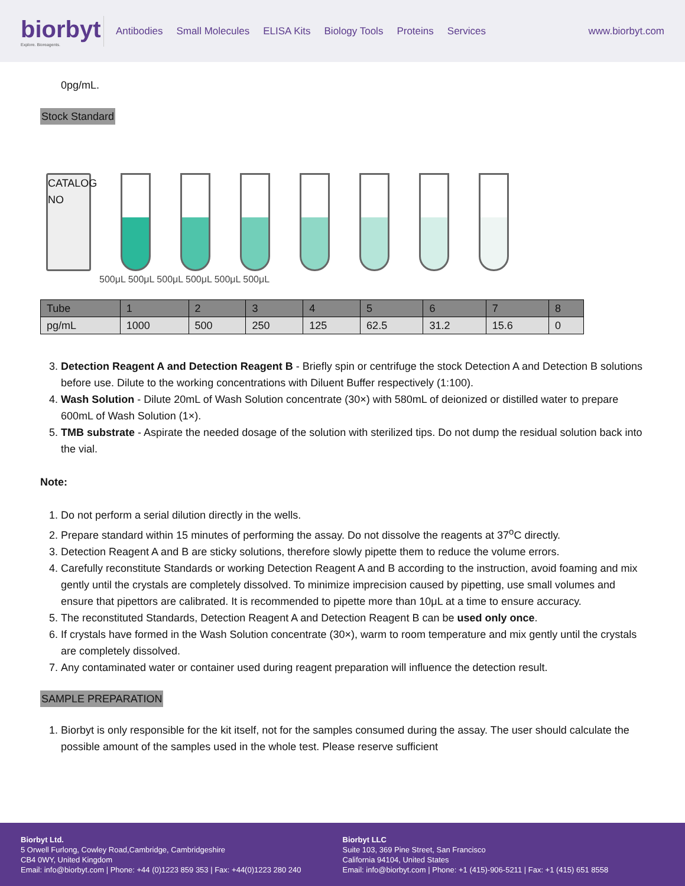biorbyt
Explore. Bioreagents.
Antibodies Small Molecules ELISA Kits Biology Tools Proteins Services
www.biorbyt.com
0pg/mL.
Stock Standard
CATALOG NO
500μL 500μL 500μL 500μL 500μL 500μL
| Tube | 1 | 2 | 3 | 4 | 5 | 6 | 7 | 8 |
| pg/mL | 1000 | 500 | 250 | 125 | 62.5 | 31.2 | 15.6 | 0 |
3. Detection Reagent A and Detection Reagent B - Briefly spin or centrifuge the stock Detection A and Detection B solutions before use. Dilute to the working concentrations with Diluent Buffer respectively (1:100).
4. Wash Solution - Dilute 20mL of Wash Solution concentrate (30×) with 580mL of deionized or distilled water to prepare 600mL of Wash Solution (1×).
5. TMB substrate - Aspirate the needed dosage of the solution with sterilized tips. Do not dump the residual solution back into the vial.
Note:
1. Do not perform a serial dilution directly in the wells.
2. Prepare standard within 15 minutes of performing the assay. Do not dissolve the reagents at 37<sup>o</sup>C directly.
3. Detection Reagent A and B are sticky solutions, therefore slowly pipette them to reduce the volume errors.
4. Carefully reconstitute Standards or working Detection Reagent A and B according to the instruction, avoid foaming and mix gently until the crystals are completely dissolved. To minimize imprecision caused by pipetting, use small volumes and ensure that pipettors are calibrated. It is recommended to pipette more than 10μL at a time to ensure accuracy.
5. The reconstituted Standards, Detection Reagent A and Detection Reagent B can be used only once.
6. If crystals have formed in the Wash Solution concentrate (30×), warm to room temperature and mix gently until the crystals are completely dissolved.
7. Any contaminated water or container used during reagent preparation will influence the detection result.
SAMPLE PREPARATION
1. Biorbyt is only responsible for the kit itself, not for the samples consumed during the assay. The user should calculate the possible amount of the samples used in the whole test. Please reserve sufficient
Biorbyt Ltd.
5 Orwell Furlong, Cowley Road,Cambridge, Cambridgeshire
CB4 0WY, United Kingdom
Email: info@biorbyt.com | Phone: +44 (0)1223 859 353 | Fax: +44(0)1223 280 240
Biorbyt LLC
Suite 103, 369 Pine Street, San Francisco
California 94104, United States
Email: info@biorbyt.com | Phone: +1 (415)-906-5211 | Fax: +1 (415) 651 8558